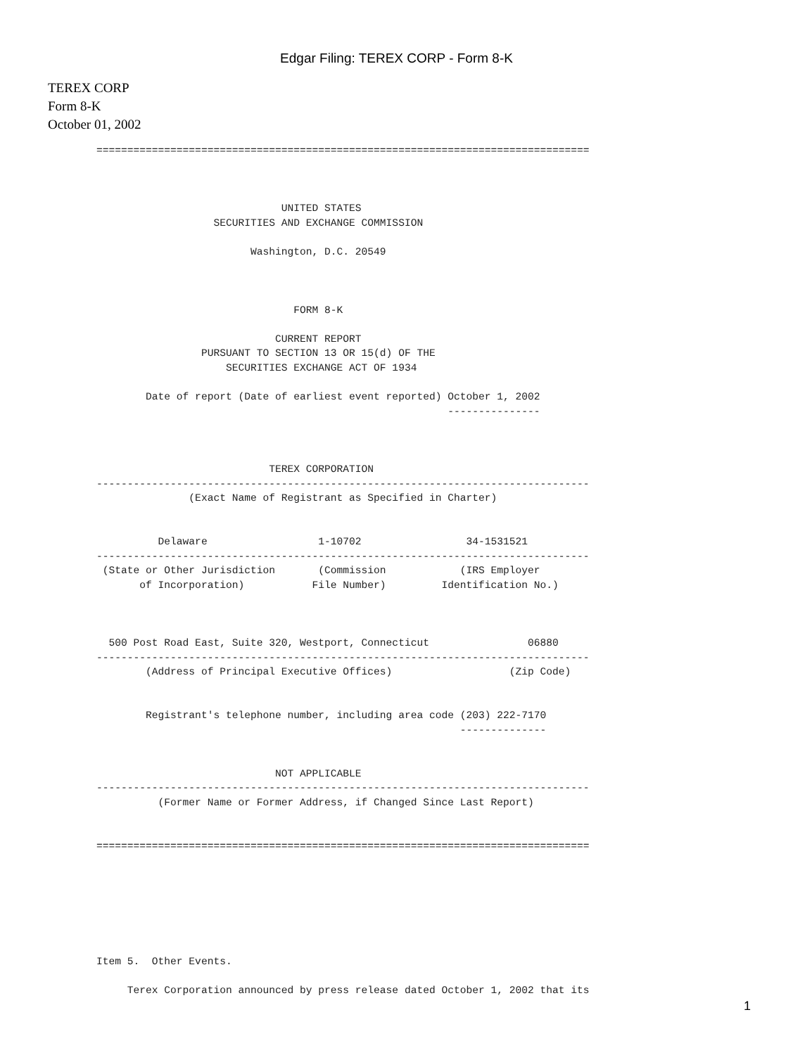Edgar Filing: TEREX CORP - Form 8-K
TEREX CORP
Form 8-K
October 01, 2002
================================================================================



                              UNITED STATES
                   SECURITIES AND EXCHANGE COMMISSION

                         Washington, D.C. 20549



                                FORM 8-K

                             CURRENT REPORT
                 PURSUANT TO SECTION 13 OR 15(d) OF THE
                     SECURITIES EXCHANGE ACT OF 1934

        Date of report (Date of earliest event reported) October 1, 2002
                                                         ---------------



                            TEREX CORPORATION
--------------------------------------------------------------------------------
               (Exact Name of Registrant as Specified in Charter)


          Delaware                  1-10702                 34-1531521
--------------------------------------------------------------------------------
 (State or Other Jurisdiction       (Commission            (IRS Employer
       of Incorporation)           File Number)         Identification No.)



  500 Post Road East, Suite 320, Westport, Connecticut                06880
--------------------------------------------------------------------------------
        (Address of Principal Executive Offices)                   (Zip Code)


        Registrant's telephone number, including area code (203) 222-7170
                                                           --------------


                             NOT APPLICABLE
--------------------------------------------------------------------------------
          (Former Name or Former Address, if Changed Since Last Report)


================================================================================







Item 5.  Other Events.

     Terex Corporation announced by press release dated October 1, 2002 that its
1